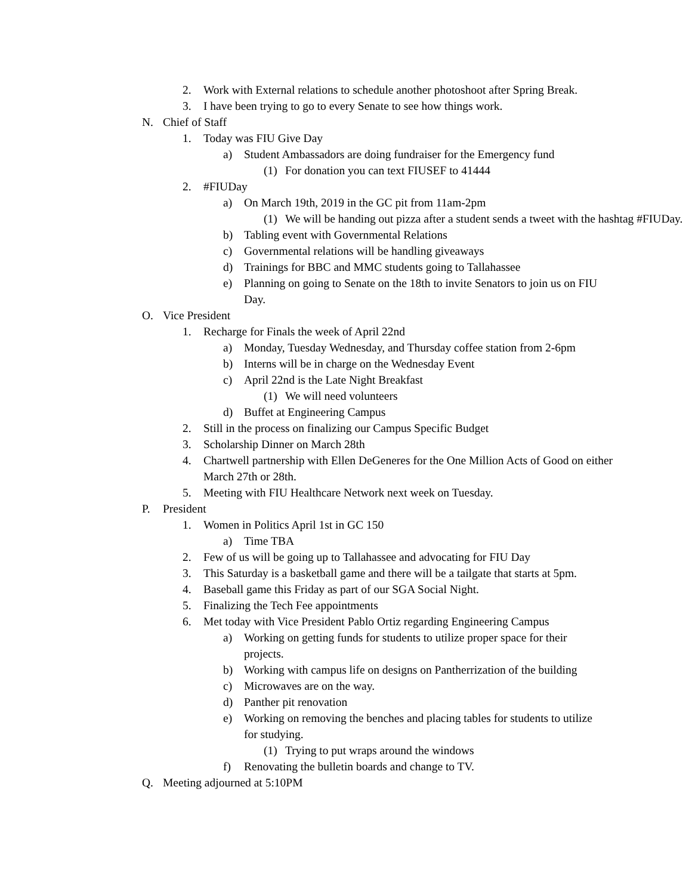2. Work with External relations to schedule another photoshoot after Spring Break.
3. I have been trying to go to every Senate to see how things work.
N. Chief of Staff
1. Today was FIU Give Day
a) Student Ambassadors are doing fundraiser for the Emergency fund
(1) For donation you can text FIUSEF to 41444
2. #FIUDay
a) On March 19th, 2019 in the GC pit from 11am-2pm
(1) We will be handing out pizza after a student sends a tweet with the hashtag #FIUDay.
b) Tabling event with Governmental Relations
c) Governmental relations will be handling giveaways
d) Trainings for BBC and MMC students going to Tallahassee
e) Planning on going to Senate on the 18th to invite Senators to join us on FIU Day.
O. Vice President
1. Recharge for Finals the week of April 22nd
a) Monday, Tuesday Wednesday, and Thursday coffee station from 2-6pm
b) Interns will be in charge on the Wednesday Event
c) April 22nd is the Late Night Breakfast
(1) We will need volunteers
d) Buffet at Engineering Campus
2. Still in the process on finalizing our Campus Specific Budget
3. Scholarship Dinner on March 28th
4. Chartwell partnership with Ellen DeGeneres for the One Million Acts of Good on either March 27th or 28th.
5. Meeting with FIU Healthcare Network next week on Tuesday.
P. President
1. Women in Politics April 1st in GC 150
a) Time TBA
2. Few of us will be going up to Tallahassee and advocating for FIU Day
3. This Saturday is a basketball game and there will be a tailgate that starts at 5pm.
4. Baseball game this Friday as part of our SGA Social Night.
5. Finalizing the Tech Fee appointments
6. Met today with Vice President Pablo Ortiz regarding Engineering Campus
a) Working on getting funds for students to utilize proper space for their projects.
b) Working with campus life on designs on Pantherrization of the building
c) Microwaves are on the way.
d) Panther pit renovation
e) Working on removing the benches and placing tables for students to utilize for studying.
(1) Trying to put wraps around the windows
f) Renovating the bulletin boards and change to TV.
Q. Meeting adjourned at 5:10PM